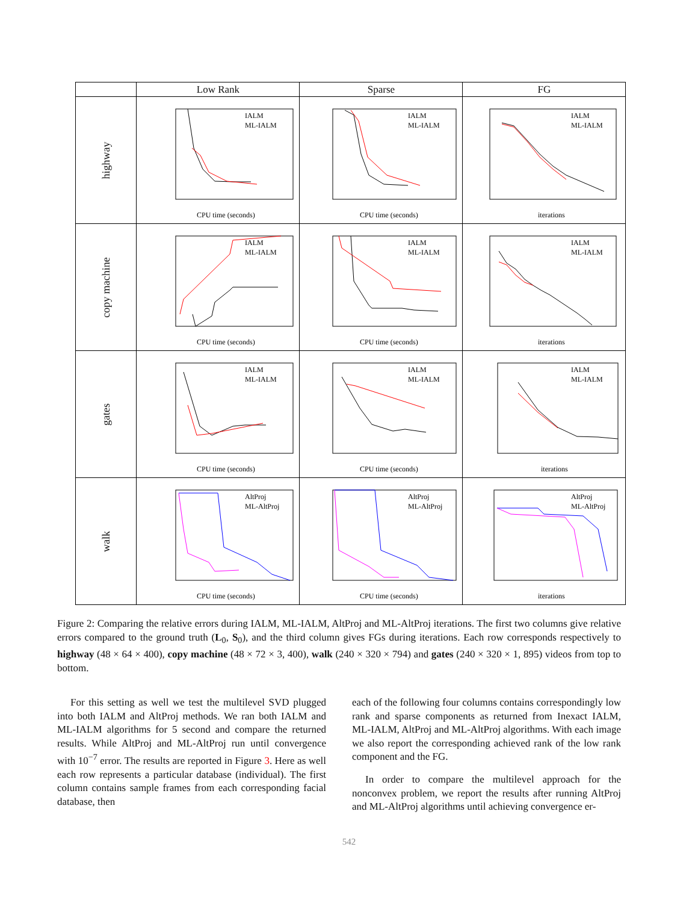| | Low Rank | Sparse | FG |
| --- | --- | --- | --- |
| highway | IALM ML-IALM CPU time (seconds) | IALM ML-IALM CPU time (seconds) | IALM ML-IALM iterations |
| copy machine | IALM ML-IALM CPU time (seconds) | IALM ML-IALM CPU time (seconds) | IALM ML-IALM iterations |
| gates | IALM ML-IALM CPU time (seconds) | IALM ML-IALM CPU time (seconds) | IALM ML-IALM iterations |
| walk | AltProj ML-AltProj CPU time (seconds) | AltProj ML-AltProj CPU time (seconds) | AltProj ML-AltProj iterations |
Figure 2: Comparing the relative errors during IALM, ML-IALM, AltProj and ML-AltProj iterations. The first two columns give relative errors compared to the ground truth (L<sub>0</sub>, S<sub>0</sub>), and the third column gives FGs during iterations. Each row corresponds respectively to highway (48 × 64 × 400), copy machine (48 × 72 × 3, 400), walk (240 × 320 × 794) and gates (240 × 320 × 1, 895) videos from top to bottom.
For this setting as well we test the multilevel SVD plugged into both IALM and AltProj methods. We ran both IALM and ML-IALM algorithms for 5 second and compare the returned results. While AltProj and ML-AltProj run until convergence with 10<sup>−7</sup> error. The results are reported in Figure 3. Here as well each row represents a particular database (individual). The first column contains sample frames from each corresponding facial database, then
each of the following four columns contains correspondingly low rank and sparse components as returned from Inexact IALM, ML-IALM, AltProj and ML-AltProj algorithms. With each image we also report the corresponding achieved rank of the low rank component and the FG.
In order to compare the multilevel approach for the nonconvex problem, we report the results after running AltProj and ML-AltProj algorithms until achieving convergence er-
542